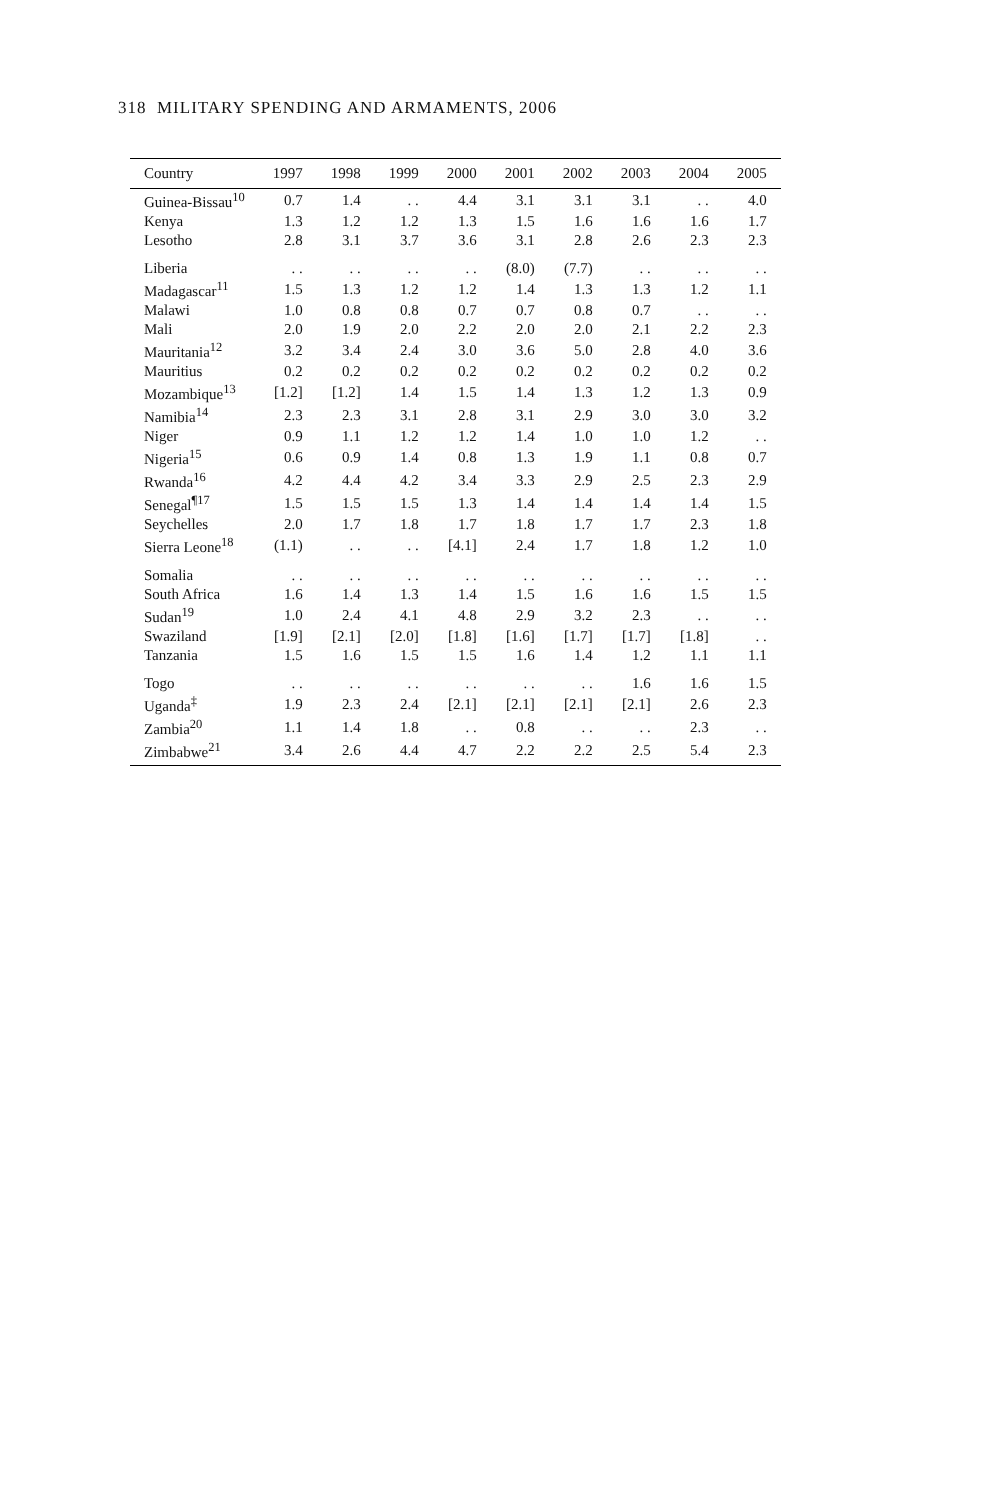318 MILITARY SPENDING AND ARMAMENTS, 2006
| Country | 1997 | 1998 | 1999 | 2000 | 2001 | 2002 | 2003 | 2004 | 2005 |
| --- | --- | --- | --- | --- | --- | --- | --- | --- | --- |
| Guinea-Bissau<sup>10</sup> | 0.7 | 1.4 | . . | 4.4 | 3.1 | 3.1 | 3.1 | . . | 4.0 |
| Kenya | 1.3 | 1.2 | 1.2 | 1.3 | 1.5 | 1.6 | 1.6 | 1.6 | 1.7 |
| Lesotho | 2.8 | 3.1 | 3.7 | 3.6 | 3.1 | 2.8 | 2.6 | 2.3 | 2.3 |
| Liberia | . . | . . | . . | . . | (8.0) | (7.7) | . . | . . | . . |
| Madagascar<sup>11</sup> | 1.5 | 1.3 | 1.2 | 1.2 | 1.4 | 1.3 | 1.3 | 1.2 | 1.1 |
| Malawi | 1.0 | 0.8 | 0.8 | 0.7 | 0.7 | 0.8 | 0.7 | . . | . . |
| Mali | 2.0 | 1.9 | 2.0 | 2.2 | 2.0 | 2.0 | 2.1 | 2.2 | 2.3 |
| Mauritania<sup>12</sup> | 3.2 | 3.4 | 2.4 | 3.0 | 3.6 | 5.0 | 2.8 | 4.0 | 3.6 |
| Mauritius | 0.2 | 0.2 | 0.2 | 0.2 | 0.2 | 0.2 | 0.2 | 0.2 | 0.2 |
| Mozambique<sup>13</sup> | [1.2] | [1.2] | 1.4 | 1.5 | 1.4 | 1.3 | 1.2 | 1.3 | 0.9 |
| Namibia<sup>14</sup> | 2.3 | 2.3 | 3.1 | 2.8 | 3.1 | 2.9 | 3.0 | 3.0 | 3.2 |
| Niger | 0.9 | 1.1 | 1.2 | 1.2 | 1.4 | 1.0 | 1.0 | 1.2 | . . |
| Nigeria<sup>15</sup> | 0.6 | 0.9 | 1.4 | 0.8 | 1.3 | 1.9 | 1.1 | 0.8 | 0.7 |
| Rwanda<sup>16</sup> | 4.2 | 4.4 | 4.2 | 3.4 | 3.3 | 2.9 | 2.5 | 2.3 | 2.9 |
| Senegal<sup>¶17</sup> | 1.5 | 1.5 | 1.5 | 1.3 | 1.4 | 1.4 | 1.4 | 1.4 | 1.5 |
| Seychelles | 2.0 | 1.7 | 1.8 | 1.7 | 1.8 | 1.7 | 1.7 | 2.3 | 1.8 |
| Sierra Leone<sup>18</sup> | (1.1) | . . | . . | [4.1] | 2.4 | 1.7 | 1.8 | 1.2 | 1.0 |
| Somalia | . . | . . | . . | . . | . . | . . | . . | . . | . . |
| South Africa | 1.6 | 1.4 | 1.3 | 1.4 | 1.5 | 1.6 | 1.6 | 1.5 | 1.5 |
| Sudan<sup>19</sup> | 1.0 | 2.4 | 4.1 | 4.8 | 2.9 | 3.2 | 2.3 | . . | . . |
| Swaziland | [1.9] | [2.1] | [2.0] | [1.8] | [1.6] | [1.7] | [1.7] | [1.8] | . . |
| Tanzania | 1.5 | 1.6 | 1.5 | 1.5 | 1.6 | 1.4 | 1.2 | 1.1 | 1.1 |
| Togo | . . | . . | . . | . . | . . | . . | 1.6 | 1.6 | 1.5 |
| Uganda<sup>‡</sup> | 1.9 | 2.3 | 2.4 | [2.1] | [2.1] | [2.1] | [2.1] | 2.6 | 2.3 |
| Zambia<sup>20</sup> | 1.1 | 1.4 | 1.8 | . . | 0.8 | . . | . . | 2.3 | . . |
| Zimbabwe<sup>21</sup> | 3.4 | 2.6 | 4.4 | 4.7 | 2.2 | 2.2 | 2.5 | 5.4 | 2.3 |